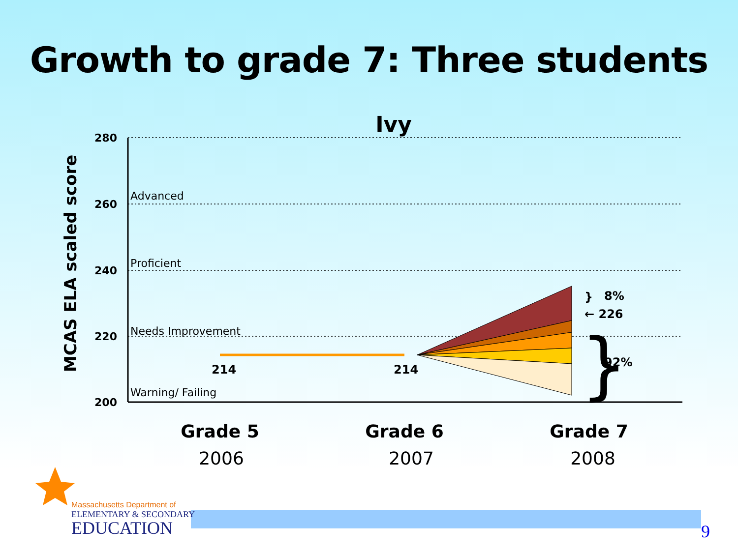Growth to grade 7: Three students
Ivy
MCAS ELA scaled score
280
260
240
220
200
Advanced
Proficient
Needs Improvement
Warning/ Failing
214
214
}
8%
← 226
92%
}
Grade 5
Grade 6
Grade 7
2006
2007
2008
Massachusetts Department of
ELEMENTARY & SECONDARY
EDUCATION
9